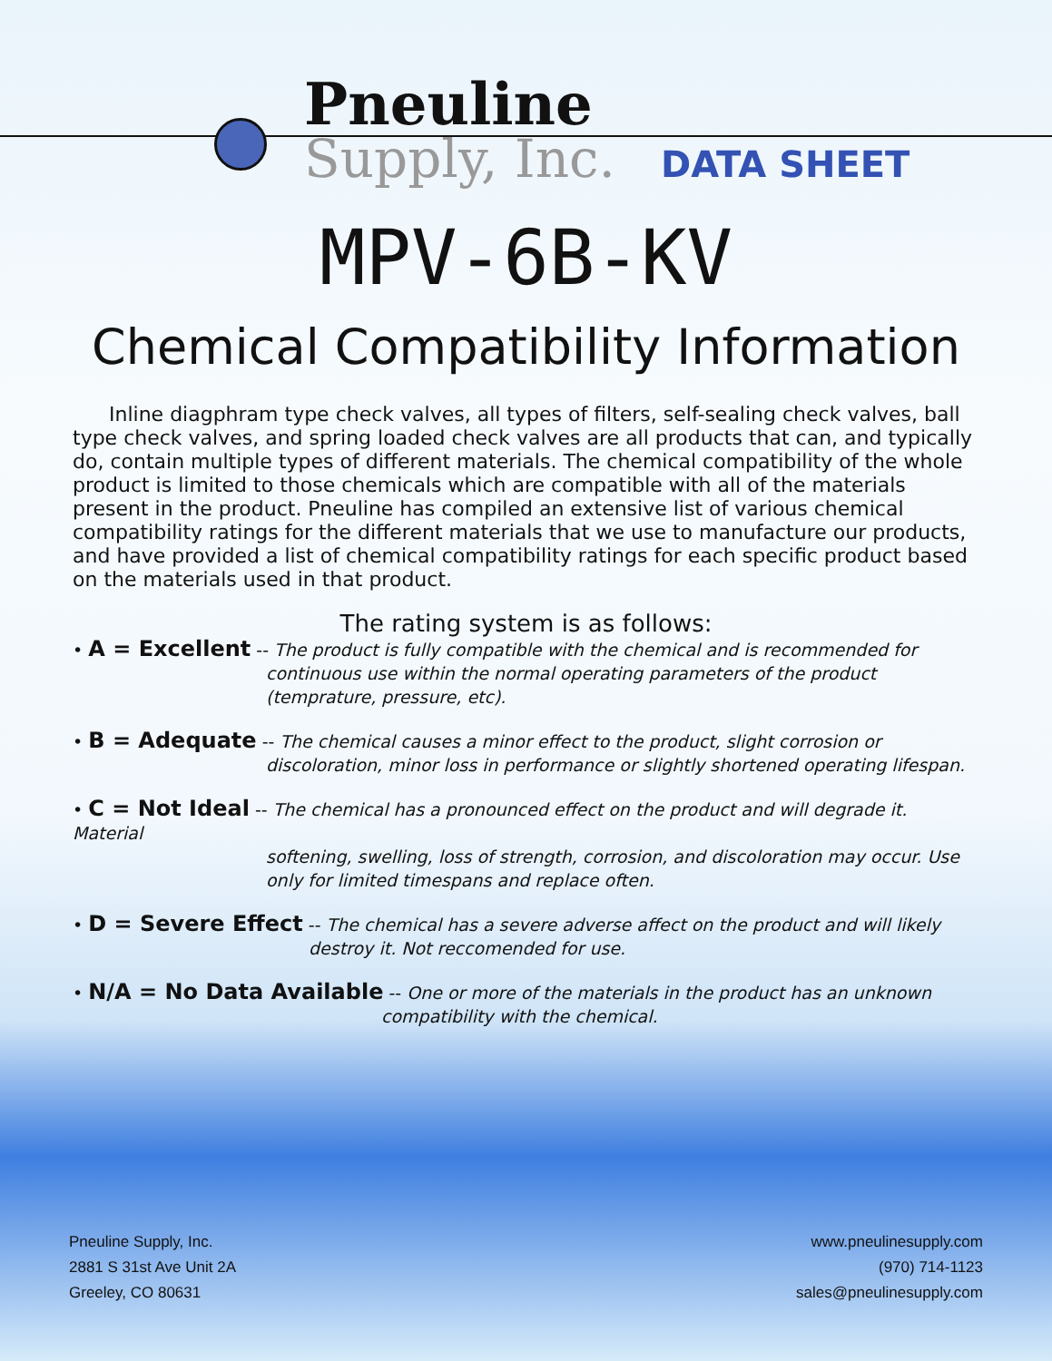Pneuline
Supply, Inc.
DATA SHEET
MPV-6B-KV
Chemical Compatibility Information
Inline diagphram type check valves, all types of filters, self-sealing check valves, ball type check valves, and spring loaded check valves are all products that can, and typically do, contain multiple types of different materials. The chemical compatibility of the whole product is limited to those chemicals which are compatible with all of the materials present in the product. Pneuline has compiled an extensive list of various chemical compatibility ratings for the different materials that we use to manufacture our products, and have provided a list of chemical compatibility ratings for each specific product based on the materials used in that product.
The rating system is as follows:
• A = Excellent -- The product is fully compatible with the chemical and is recommended for
continuous use within the normal operating parameters of the product (temprature, pressure, etc).
• B = Adequate -- The chemical causes a minor effect to the product, slight corrosion or
discoloration, minor loss in performance or slightly shortened operating lifespan.
• C = Not Ideal -- The chemical has a pronounced effect on the product and will degrade it. Material
softening, swelling, loss of strength, corrosion, and discoloration may occur. Use only for limited timespans and replace often.
• D = Severe Effect -- The chemical has a severe adverse affect on the product and will likely
destroy it. Not reccomended for use.
• N/A = No Data Available -- One or more of the materials in the product has an unknown
compatibility with the chemical.
Pneuline Supply, Inc.
2881 S 31st Ave Unit 2A
Greeley, CO 80631
www.pneulinesupply.com
(970) 714-1123
sales@pneulinesupply.com